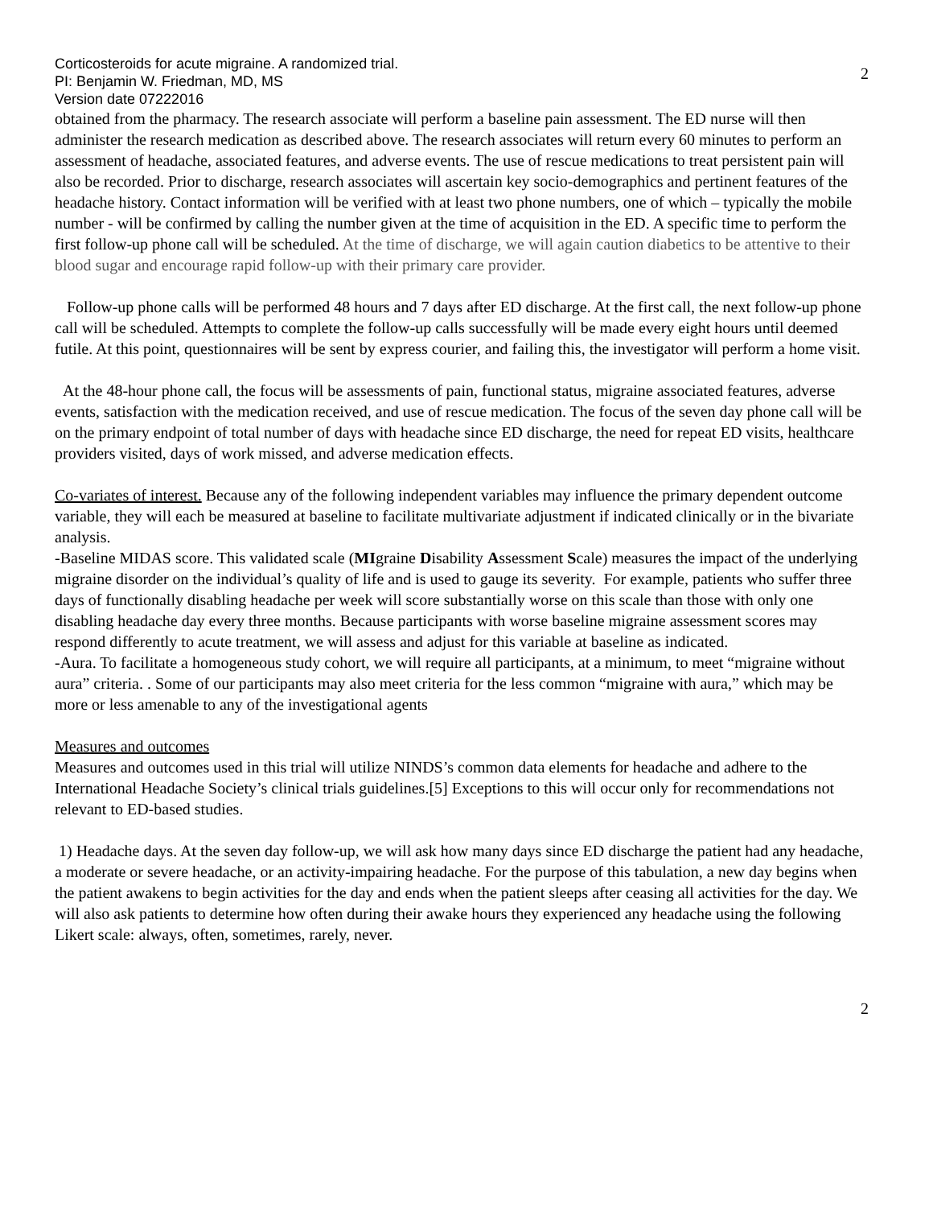Corticosteroids for acute migraine. A randomized trial.
PI: Benjamin W. Friedman, MD, MS
Version date 07222016
2
obtained from the pharmacy. The research associate will perform a baseline pain assessment. The ED nurse will then administer the research medication as described above. The research associates will return every 60 minutes to perform an assessment of headache, associated features, and adverse events. The use of rescue medications to treat persistent pain will also be recorded. Prior to discharge, research associates will ascertain key socio-demographics and pertinent features of the headache history. Contact information will be verified with at least two phone numbers, one of which – typically the mobile number - will be confirmed by calling the number given at the time of acquisition in the ED. A specific time to perform the first follow-up phone call will be scheduled. At the time of discharge, we will again caution diabetics to be attentive to their blood sugar and encourage rapid follow-up with their primary care provider.
Follow-up phone calls will be performed 48 hours and 7 days after ED discharge. At the first call, the next follow-up phone call will be scheduled. Attempts to complete the follow-up calls successfully will be made every eight hours until deemed futile. At this point, questionnaires will be sent by express courier, and failing this, the investigator will perform a home visit.
At the 48-hour phone call, the focus will be assessments of pain, functional status, migraine associated features, adverse events, satisfaction with the medication received, and use of rescue medication. The focus of the seven day phone call will be on the primary endpoint of total number of days with headache since ED discharge, the need for repeat ED visits, healthcare providers visited, days of work missed, and adverse medication effects.
Co-variates of interest. Because any of the following independent variables may influence the primary dependent outcome variable, they will each be measured at baseline to facilitate multivariate adjustment if indicated clinically or in the bivariate analysis.
-Baseline MIDAS score. This validated scale (MIgraine Disability Assessment Scale) measures the impact of the underlying migraine disorder on the individual’s quality of life and is used to gauge its severity. For example, patients who suffer three days of functionally disabling headache per week will score substantially worse on this scale than those with only one disabling headache day every three months. Because participants with worse baseline migraine assessment scores may respond differently to acute treatment, we will assess and adjust for this variable at baseline as indicated.
-Aura. To facilitate a homogeneous study cohort, we will require all participants, at a minimum, to meet “migraine without aura” criteria. . Some of our participants may also meet criteria for the less common “migraine with aura,” which may be more or less amenable to any of the investigational agents
Measures and outcomes
Measures and outcomes used in this trial will utilize NINDS’s common data elements for headache and adhere to the International Headache Society’s clinical trials guidelines.[5] Exceptions to this will occur only for recommendations not relevant to ED-based studies.
1) Headache days. At the seven day follow-up, we will ask how many days since ED discharge the patient had any headache, a moderate or severe headache, or an activity-impairing headache. For the purpose of this tabulation, a new day begins when the patient awakens to begin activities for the day and ends when the patient sleeps after ceasing all activities for the day. We will also ask patients to determine how often during their awake hours they experienced any headache using the following Likert scale: always, often, sometimes, rarely, never.
2